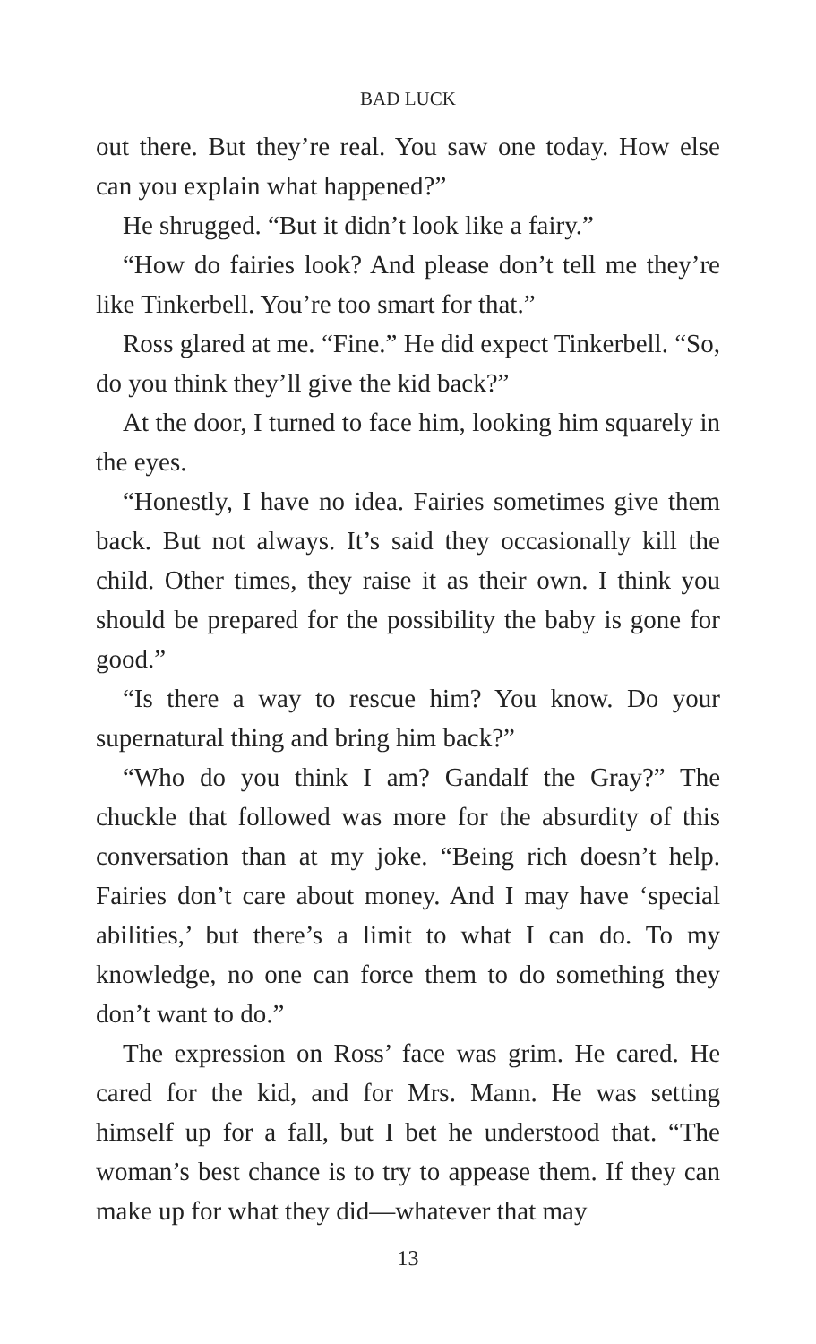BAD LUCK
out there. But they’re real. You saw one today. How else can you explain what happened?”
He shrugged. “But it didn’t look like a fairy.”
“How do fairies look? And please don’t tell me they’re like Tinkerbell. You’re too smart for that.”
Ross glared at me. “Fine.” He did expect Tinkerbell. “So, do you think they’ll give the kid back?”
At the door, I turned to face him, looking him squarely in the eyes.
“Honestly, I have no idea. Fairies sometimes give them back. But not always. It’s said they occasionally kill the child. Other times, they raise it as their own. I think you should be prepared for the possibility the baby is gone for good.”
“Is there a way to rescue him? You know. Do your supernatural thing and bring him back?”
“Who do you think I am? Gandalf the Gray?” The chuckle that followed was more for the absurdity of this conversation than at my joke. “Being rich doesn’t help. Fairies don’t care about money. And I may have ‘special abilities,’ but there’s a limit to what I can do. To my knowledge, no one can force them to do something they don’t want to do.”
The expression on Ross’ face was grim. He cared. He cared for the kid, and for Mrs. Mann. He was setting himself up for a fall, but I bet he understood that. “The woman’s best chance is to try to appease them. If they can make up for what they did—whatever that may
13